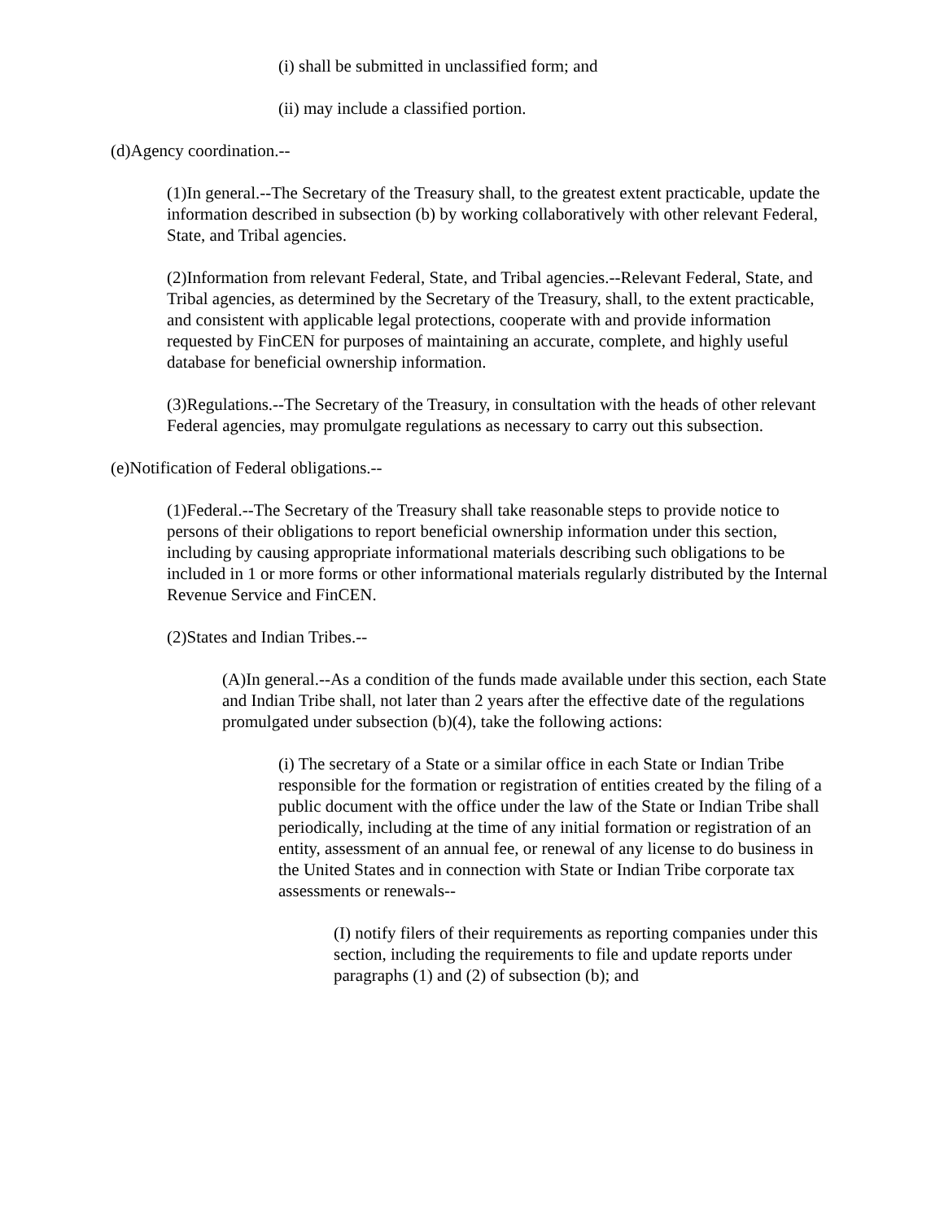(i) shall be submitted in unclassified form; and
(ii) may include a classified portion.
(d)Agency coordination.--
(1)In general.--The Secretary of the Treasury shall, to the greatest extent practicable, update the information described in subsection (b) by working collaboratively with other relevant Federal, State, and Tribal agencies.
(2)Information from relevant Federal, State, and Tribal agencies.--Relevant Federal, State, and Tribal agencies, as determined by the Secretary of the Treasury, shall, to the extent practicable, and consistent with applicable legal protections, cooperate with and provide information requested by FinCEN for purposes of maintaining an accurate, complete, and highly useful database for beneficial ownership information.
(3)Regulations.--The Secretary of the Treasury, in consultation with the heads of other relevant Federal agencies, may promulgate regulations as necessary to carry out this subsection.
(e)Notification of Federal obligations.--
(1)Federal.--The Secretary of the Treasury shall take reasonable steps to provide notice to persons of their obligations to report beneficial ownership information under this section, including by causing appropriate informational materials describing such obligations to be included in 1 or more forms or other informational materials regularly distributed by the Internal Revenue Service and FinCEN.
(2)States and Indian Tribes.--
(A)In general.--As a condition of the funds made available under this section, each State and Indian Tribe shall, not later than 2 years after the effective date of the regulations promulgated under subsection (b)(4), take the following actions:
(i) The secretary of a State or a similar office in each State or Indian Tribe responsible for the formation or registration of entities created by the filing of a public document with the office under the law of the State or Indian Tribe shall periodically, including at the time of any initial formation or registration of an entity, assessment of an annual fee, or renewal of any license to do business in the United States and in connection with State or Indian Tribe corporate tax assessments or renewals--
(I) notify filers of their requirements as reporting companies under this section, including the requirements to file and update reports under paragraphs (1) and (2) of subsection (b); and